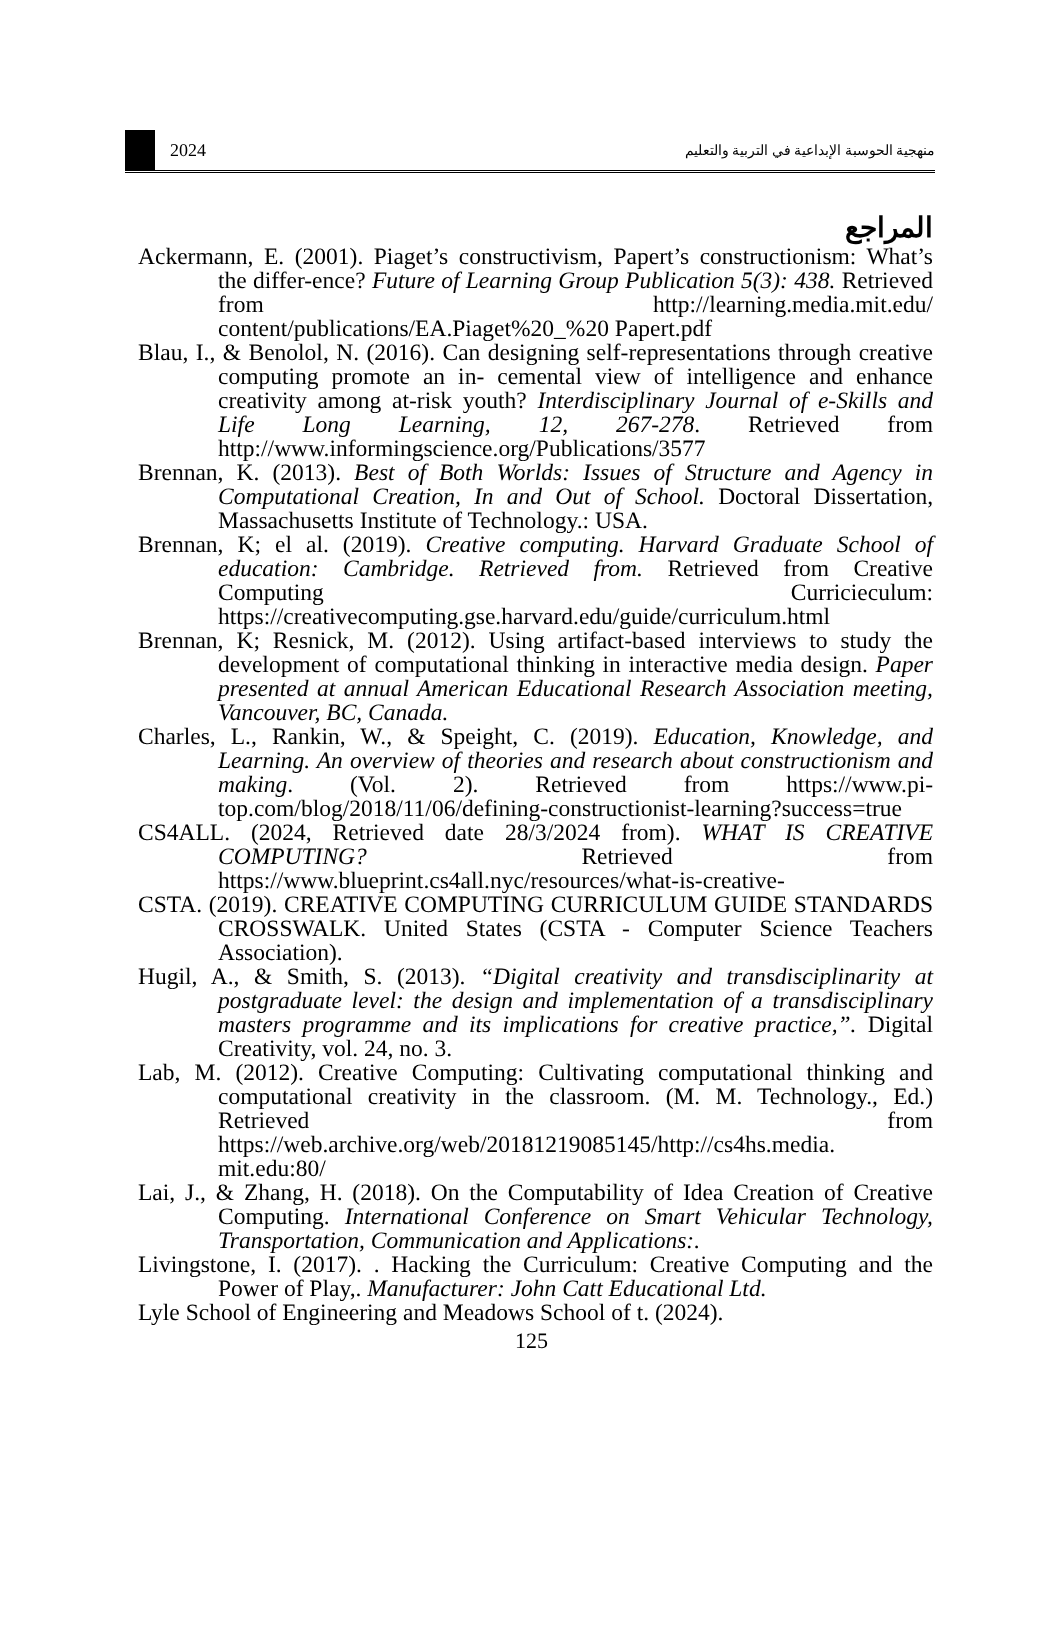2024 منهجية الحوسبة الإبداعية في التربية والتعليم
المراجع
Ackermann, E. (2001). Piaget’s constructivism, Papert’s constructionism: What’s the differ-ence? Future of Learning Group Publication 5(3): 438. Retrieved from http://learning.media.mit.edu/ content/publications/EA.Piaget%20_%20 Papert.pdf
Blau, I., & Benolol, N. (2016). Can designing self-representations through creative computing promote an in- cemental view of intelligence and enhance creativity among at-risk youth? Interdisciplinary Journal of e-Skills and Life Long Learning, 12, 267-278. Retrieved from http://www.informingscience.org/Publications/3577
Brennan, K. (2013). Best of Both Worlds: Issues of Structure and Agency in Computational Creation, In and Out of School. Doctoral Dissertation, Massachusetts Institute of Technology.: USA.
Brennan, K; el al. (2019). Creative computing. Harvard Graduate School of education: Cambridge. Retrieved from. Retrieved from Creative Computing Curricieculum: https://creativecomputing.gse.harvard.edu/guide/curriculum.html
Brennan, K; Resnick, M. (2012). Using artifact-based interviews to study the development of computational thinking in interactive media design. Paper presented at annual American Educational Research Association meeting, Vancouver, BC, Canada.
Charles, L., Rankin, W., & Speight, C. (2019). Education, Knowledge, and Learning. An overview of theories and research about constructionism and making. (Vol. 2). Retrieved from https://www.pi-top.com/blog/2018/11/06/defining-constructionist-learning?success=true
CS4ALL. (2024, Retrieved date 28/3/2024 from). WHAT IS CREATIVE COMPUTING? Retrieved from https://www.blueprint.cs4all.nyc/resources/what-is-creative-
CSTA. (2019). CREATIVE COMPUTING CURRICULUM GUIDE STANDARDS CROSSWALK. United States (CSTA - Computer Science Teachers Association).
Hugil, A., & Smith, S. (2013). “Digital creativity and transdisciplinarity at postgraduate level: the design and implementation of a transdisciplinary masters programme and its implications for creative practice,”. Digital Creativity, vol. 24, no. 3.
Lab, M. (2012). Creative Computing: Cultivating computational thinking and computational creativity in the classroom. (M. M. Technology., Ed.) Retrieved from https://web.archive.org/web/20181219085145/http://cs4hs.media. mit.edu:80/
Lai, J., & Zhang, H. (2018). On the Computability of Idea Creation of Creative Computing. International Conference on Smart Vehicular Technology, Transportation, Communication and Applications:.
Livingstone, I. (2017). . Hacking the Curriculum: Creative Computing and the Power of Play,. Manufacturer: John Catt Educational Ltd.
Lyle School of Engineering and Meadows School of t. (2024).
125